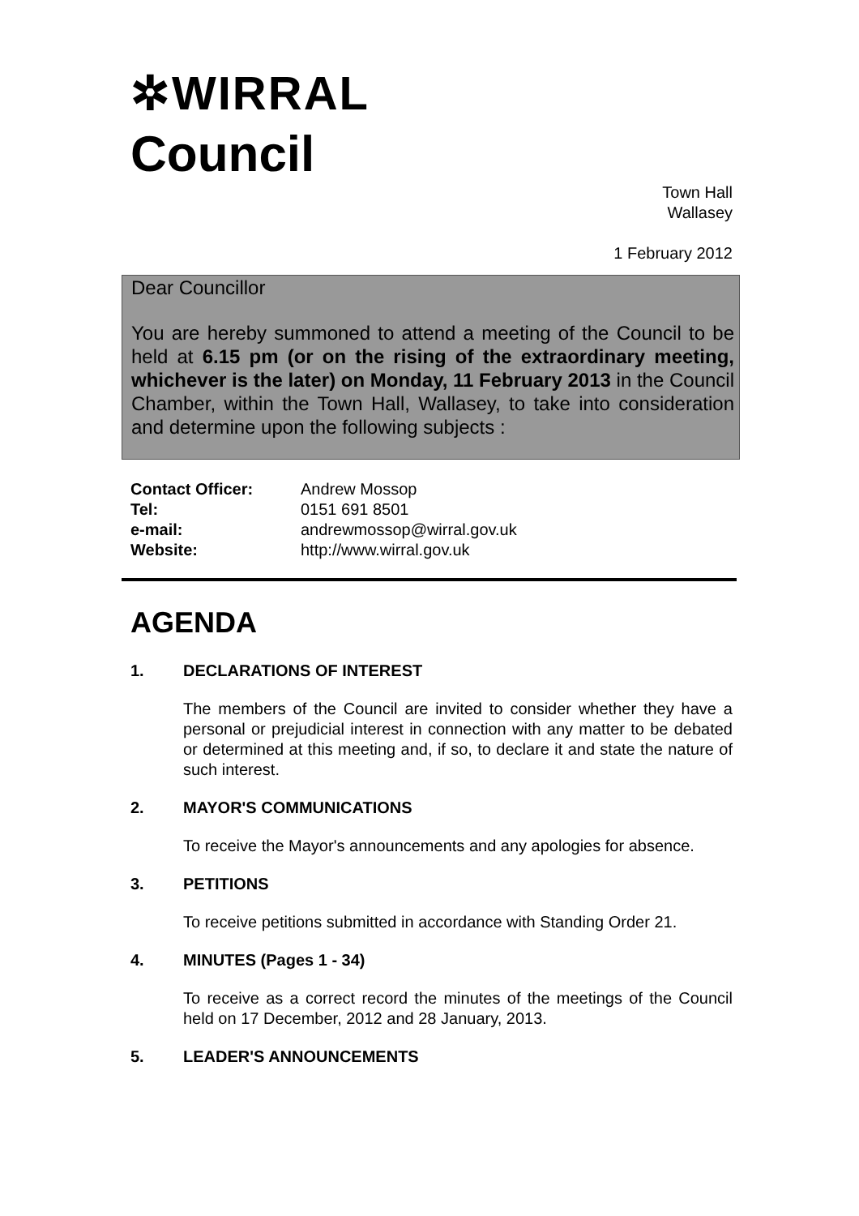✲WIRRAL
Council
Town Hall
Wallasey
1 February 2012
Dear Councillor
You are hereby summoned to attend a meeting of the Council to be held at 6.15 pm (or on the rising of the extraordinary meeting, whichever is the later) on Monday, 11 February 2013 in the Council Chamber, within the Town Hall, Wallasey, to take into consideration and determine upon the following subjects :
Contact Officer: Andrew Mossop
Tel: 0151 691 8501
e-mail: andrewmossop@wirral.gov.uk
Website: http://www.wirral.gov.uk
AGENDA
1. DECLARATIONS OF INTEREST
The members of the Council are invited to consider whether they have a personal or prejudicial interest in connection with any matter to be debated or determined at this meeting and, if so, to declare it and state the nature of such interest.
2. MAYOR'S COMMUNICATIONS
To receive the Mayor's announcements and any apologies for absence.
3. PETITIONS
To receive petitions submitted in accordance with Standing Order 21.
4. MINUTES (Pages 1 - 34)
To receive as a correct record the minutes of the meetings of the Council held on 17 December, 2012 and 28 January, 2013.
5. LEADER'S ANNOUNCEMENTS